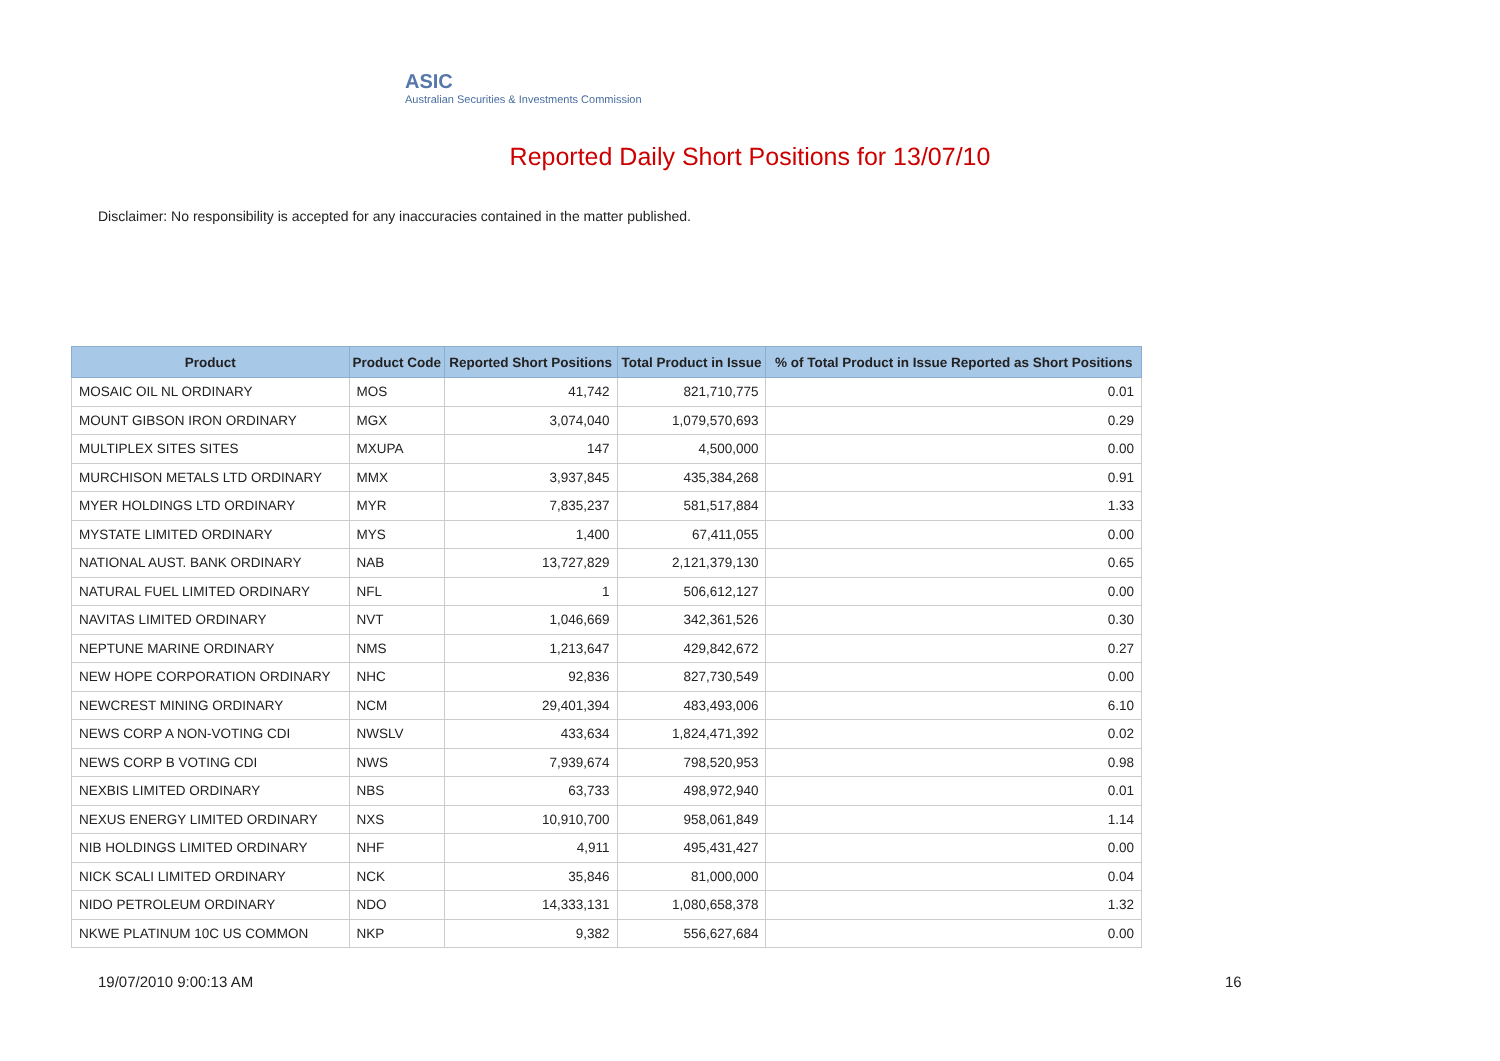ASIC
Australian Securities & Investments Commission
Reported Daily Short Positions for 13/07/10
Disclaimer: No responsibility is accepted for any inaccuracies contained in the matter published.
| Product | Product Code | Reported Short Positions | Total Product in Issue | % of Total Product in Issue Reported as Short Positions |
| --- | --- | --- | --- | --- |
| MOSAIC OIL NL ORDINARY | MOS | 41,742 | 821,710,775 | 0.01 |
| MOUNT GIBSON IRON ORDINARY | MGX | 3,074,040 | 1,079,570,693 | 0.29 |
| MULTIPLEX SITES SITES | MXUPA | 147 | 4,500,000 | 0.00 |
| MURCHISON METALS LTD ORDINARY | MMX | 3,937,845 | 435,384,268 | 0.91 |
| MYER HOLDINGS LTD ORDINARY | MYR | 7,835,237 | 581,517,884 | 1.33 |
| MYSTATE LIMITED ORDINARY | MYS | 1,400 | 67,411,055 | 0.00 |
| NATIONAL AUST. BANK ORDINARY | NAB | 13,727,829 | 2,121,379,130 | 0.65 |
| NATURAL FUEL LIMITED ORDINARY | NFL | 1 | 506,612,127 | 0.00 |
| NAVITAS LIMITED ORDINARY | NVT | 1,046,669 | 342,361,526 | 0.30 |
| NEPTUNE MARINE ORDINARY | NMS | 1,213,647 | 429,842,672 | 0.27 |
| NEW HOPE CORPORATION ORDINARY | NHC | 92,836 | 827,730,549 | 0.00 |
| NEWCREST MINING ORDINARY | NCM | 29,401,394 | 483,493,006 | 6.10 |
| NEWS CORP A NON-VOTING CDI | NWSLV | 433,634 | 1,824,471,392 | 0.02 |
| NEWS CORP B VOTING CDI | NWS | 7,939,674 | 798,520,953 | 0.98 |
| NEXBIS LIMITED ORDINARY | NBS | 63,733 | 498,972,940 | 0.01 |
| NEXUS ENERGY LIMITED ORDINARY | NXS | 10,910,700 | 958,061,849 | 1.14 |
| NIB HOLDINGS LIMITED ORDINARY | NHF | 4,911 | 495,431,427 | 0.00 |
| NICK SCALI LIMITED ORDINARY | NCK | 35,846 | 81,000,000 | 0.04 |
| NIDO PETROLEUM ORDINARY | NDO | 14,333,131 | 1,080,658,378 | 1.32 |
| NKWE PLATINUM 10C US COMMON | NKP | 9,382 | 556,627,684 | 0.00 |
19/07/2010 9:00:13 AM 16